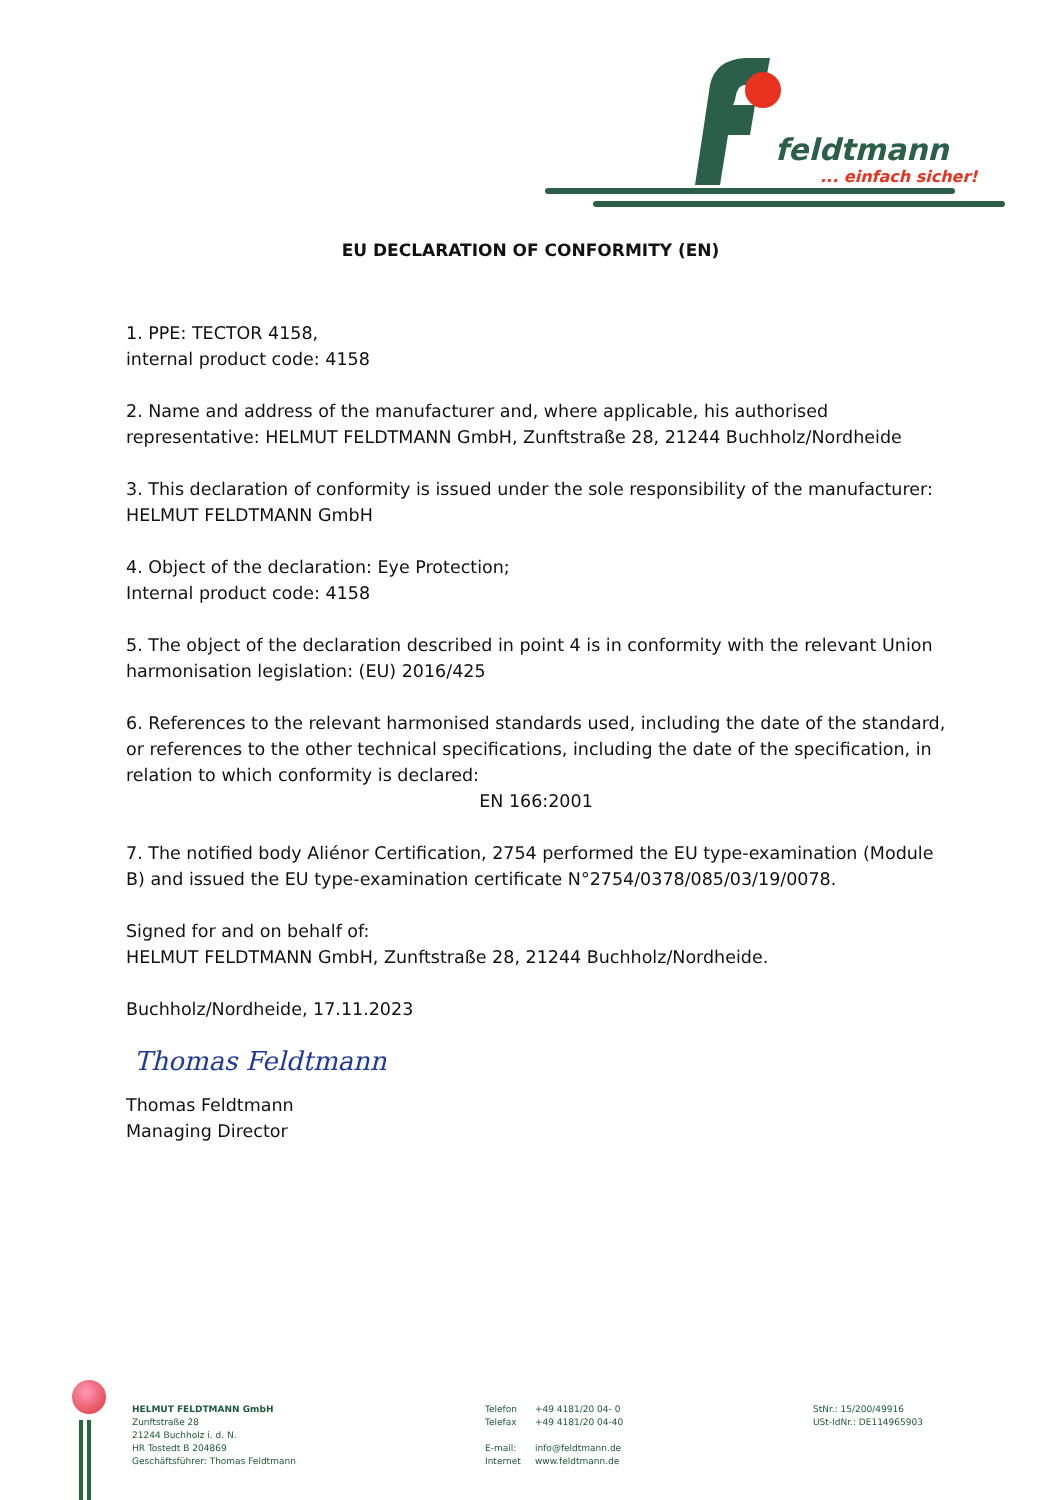feldtmann
... einfach sicher!
EU DECLARATION OF CONFORMITY (EN)
1. PPE: TECTOR 4158,
internal product code: 4158
2. Name and address of the manufacturer and, where applicable, his authorised representative: HELMUT FELDTMANN GmbH, Zunftstraße 28, 21244 Buchholz/Nordheide
3. This declaration of conformity is issued under the sole responsibility of the manufacturer: HELMUT FELDTMANN GmbH
4. Object of the declaration: Eye Protection;
Internal product code: 4158
5. The object of the declaration described in point 4 is in conformity with the relevant Union harmonisation legislation: (EU) 2016/425
6. References to the relevant harmonised standards used, including the date of the standard, or references to the other technical specifications, including the date of the specification, in relation to which conformity is declared:
EN 166:2001
7. The notified body Aliénor Certification, 2754 performed the EU type-examination (Module B) and issued the EU type-examination certificate N°2754/0378/085/03/19/0078.
Signed for and on behalf of:
HELMUT FELDTMANN GmbH, Zunftstraße 28, 21244 Buchholz/Nordheide.
Buchholz/Nordheide, 17.11.2023
Thomas Feldtmann
Thomas Feldtmann
Managing Director
HELMUT FELDTMANN GmbH
Zunftstraße 28
21244 Buchholz i. d. N.
HR Tostedt B 204869
Geschäftsführer: Thomas Feldtmann
Telefon
Telefax
E-mail:
Internet
+49 4181/20 04- 0
+49 4181/20 04-40
info@feldtmann.de
www.feldtmann.de
StNr.: 15/200/49916
USt-IdNr.: DE114965903